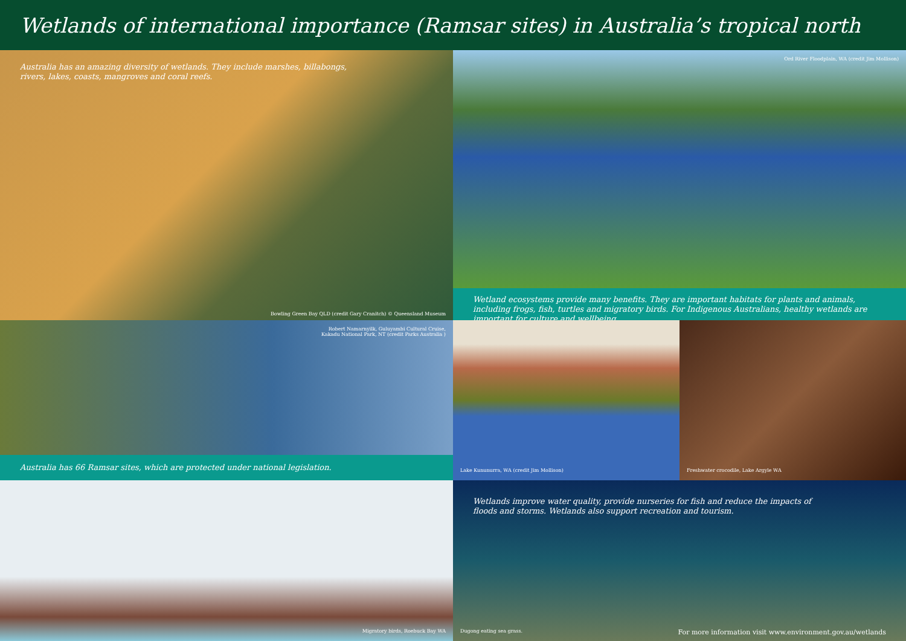Wetlands of international importance (Ramsar sites) in Australia’s tropical north
Australia has an amazing diversity of wetlands. They include marshes, billabongs, rivers, lakes, coasts, mangroves and coral reefs.
Bowling Green Bay QLD (credit Gary Cranitch) © Queensland Museum
Robert Namarnyilk, Guluyambi Cultural Cruise,
Kakadu National Park, NT (credit Parks Australia )
Australia has 66 Ramsar sites, which are protected under national legislation.
Migratory birds, Roebuck Bay WA
Ord River Floodplain, WA (credit Jim Mollison)
Wetland ecosystems provide many benefits. They are important habitats for plants and animals, including frogs, fish, turtles and migratory birds. For Indigenous Australians, healthy wetlands are important for culture and wellbeing.
Lake Kununurra, WA (credit Jim Mollison)
Freshwater crocodile, Lake Argyle WA
Wetlands improve water quality, provide nurseries for fish and reduce the impacts of floods and storms. Wetlands also support recreation and tourism.
Dugong eating sea grass.
For more information visit www.environment.gov.au/wetlands